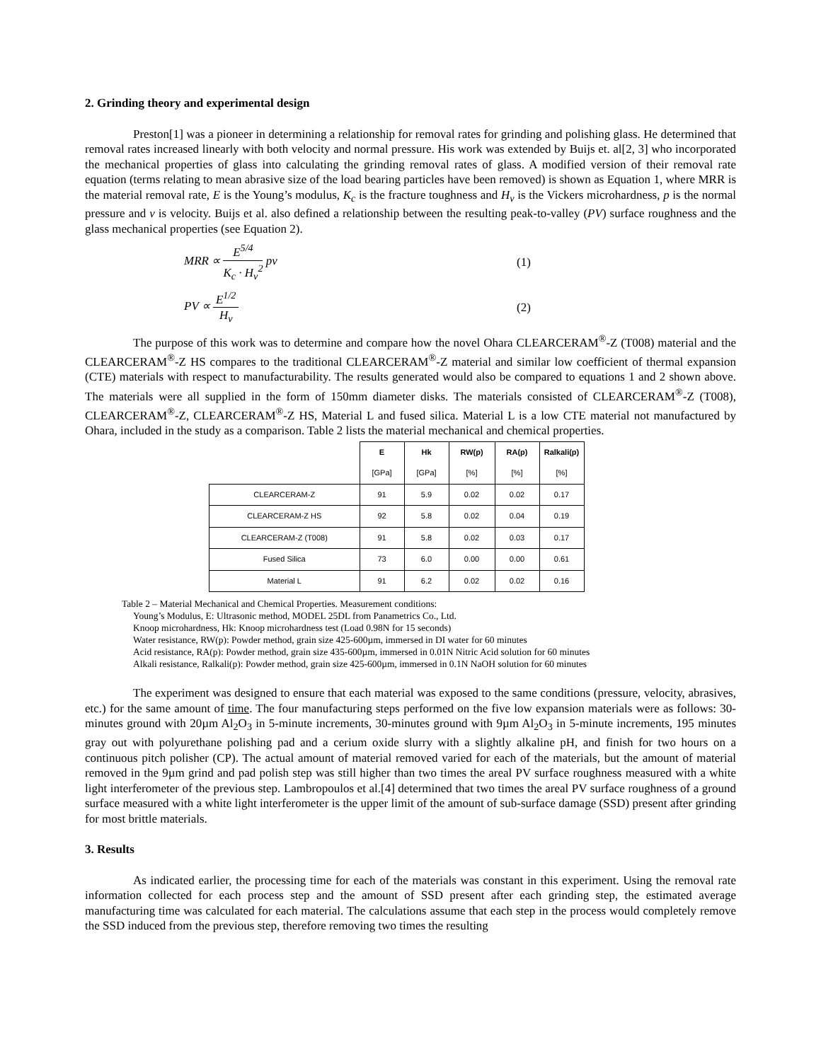2. Grinding theory and experimental design
Preston[1] was a pioneer in determining a relationship for removal rates for grinding and polishing glass. He determined that removal rates increased linearly with both velocity and normal pressure. His work was extended by Buijs et. al[2, 3] who incorporated the mechanical properties of glass into calculating the grinding removal rates of glass. A modified version of their removal rate equation (terms relating to mean abrasive size of the load bearing particles have been removed) is shown as Equation 1, where MRR is the material removal rate, E is the Young’s modulus, K<sub>c</sub> is the fracture toughness and H<sub>v</sub> is the Vickers microhardness, p is the normal pressure and v is velocity. Buijs et al. also defined a relationship between the resulting peak-to-valley (PV) surface roughness and the glass mechanical properties (see Equation 2).
MRR ∝ E<sup>5/4</sup> K<sub>c</sub> · H<sub>v</sub><sup>2</sup> pv (1)
PV ∝ E<sup>1/2</sup> H<sub>v</sub> (2)
The purpose of this work was to determine and compare how the novel Ohara CLEARCERAM<sup>®</sup>-Z (T008) material and the CLEARCERAM<sup>®</sup>-Z HS compares to the traditional CLEARCERAM<sup>®</sup>-Z material and similar low coefficient of thermal expansion (CTE) materials with respect to manufacturability. The results generated would also be compared to equations 1 and 2 shown above. The materials were all supplied in the form of 150mm diameter disks. The materials consisted of CLEARCERAM<sup>®</sup>-Z (T008), CLEARCERAM<sup>®</sup>-Z, CLEARCERAM<sup>®</sup>-Z HS, Material L and fused silica. Material L is a low CTE material not manufactured by Ohara, included in the study as a comparison. Table 2 lists the material mechanical and chemical properties.
| | E | Hk | RW(p) | RA(p) | Ralkali(p) |
| --- | --- | --- | --- | --- | --- |
| | [GPa] | [GPa] | [%] | [%] | [%] |
| CLEARCERAM-Z | 91 | 5.9 | 0.02 | 0.02 | 0.17 |
| CLEARCERAM-Z HS | 92 | 5.8 | 0.02 | 0.04 | 0.19 |
| CLEARCERAM-Z (T008) | 91 | 5.8 | 0.02 | 0.03 | 0.17 |
| Fused Silica | 73 | 6.0 | 0.00 | 0.00 | 0.61 |
| Material L | 91 | 6.2 | 0.02 | 0.02 | 0.16 |
Table 2 – Material Mechanical and Chemical Properties. Measurement conditions:
Young’s Modulus, E: Ultrasonic method, MODEL 25DL from Panametrics Co., Ltd.
Knoop microhardness, Hk: Knoop microhardness test (Load 0.98N for 15 seconds)
Water resistance, RW(p): Powder method, grain size 425-600µm, immersed in DI water for 60 minutes
Acid resistance, RA(p): Powder method, grain size 435-600µm, immersed in 0.01N Nitric Acid solution for 60 minutes
Alkali resistance, Ralkali(p): Powder method, grain size 425-600µm, immersed in 0.1N NaOH solution for 60 minutes
The experiment was designed to ensure that each material was exposed to the same conditions (pressure, velocity, abrasives, etc.) for the same amount of time. The four manufacturing steps performed on the five low expansion materials were as follows: 30-minutes ground with 20µm Al<sub>2</sub>O<sub>3</sub> in 5-minute increments, 30-minutes ground with 9µm Al<sub>2</sub>O<sub>3</sub> in 5-minute increments, 195 minutes gray out with polyurethane polishing pad and a cerium oxide slurry with a slightly alkaline pH, and finish for two hours on a continuous pitch polisher (CP). The actual amount of material removed varied for each of the materials, but the amount of material removed in the 9µm grind and pad polish step was still higher than two times the areal PV surface roughness measured with a white light interferometer of the previous step. Lambropoulos et al.[4] determined that two times the areal PV surface roughness of a ground surface measured with a white light interferometer is the upper limit of the amount of sub-surface damage (SSD) present after grinding for most brittle materials.
3. Results
As indicated earlier, the processing time for each of the materials was constant in this experiment. Using the removal rate information collected for each process step and the amount of SSD present after each grinding step, the estimated average manufacturing time was calculated for each material. The calculations assume that each step in the process would completely remove the SSD induced from the previous step, therefore removing two times the resulting